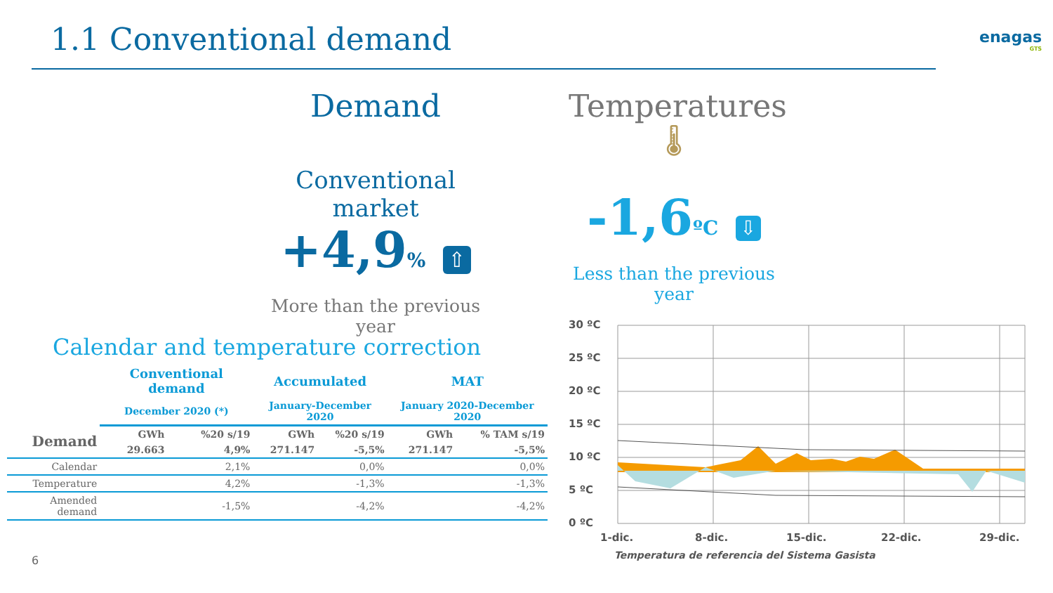1.1 Conventional demand enagas
GTS
Demand
Conventional market
+4,9% ⇧
More than the previous year
Temperatures
🌡
-1,6ºC ⇩
Less than the previous year
Calendar and temperature correction
| | Conventional demand | | Accumulated | | MAT | |
| --- | --- | --- | --- | --- | --- | --- |
| | December 2020 (*) | | January-December 2020 | | January 2020-December 2020 | |
| Demand | GWh | %20 s/19 | GWh | %20 s/19 | GWh | % TAM s/19 |
| | 29.663 | 4,9% | 271.147 | -5,5% | 271.147 | -5,5% |
| Calendar | | 2,1% | | 0,0% | | 0,0% |
| Temperature | | 4,2% | | -1,3% | | -1,3% |
| Amended demand | | -1,5% | | -4,2% | | -4,2% |
30 ºC
25 ºC
20 ºC
15 ºC
10 ºC
5 ºC
0 ºC
1-dic.
8-dic.
15-dic.
22-dic.
29-dic.
Temperatura de referencia del Sistema Gasista
6